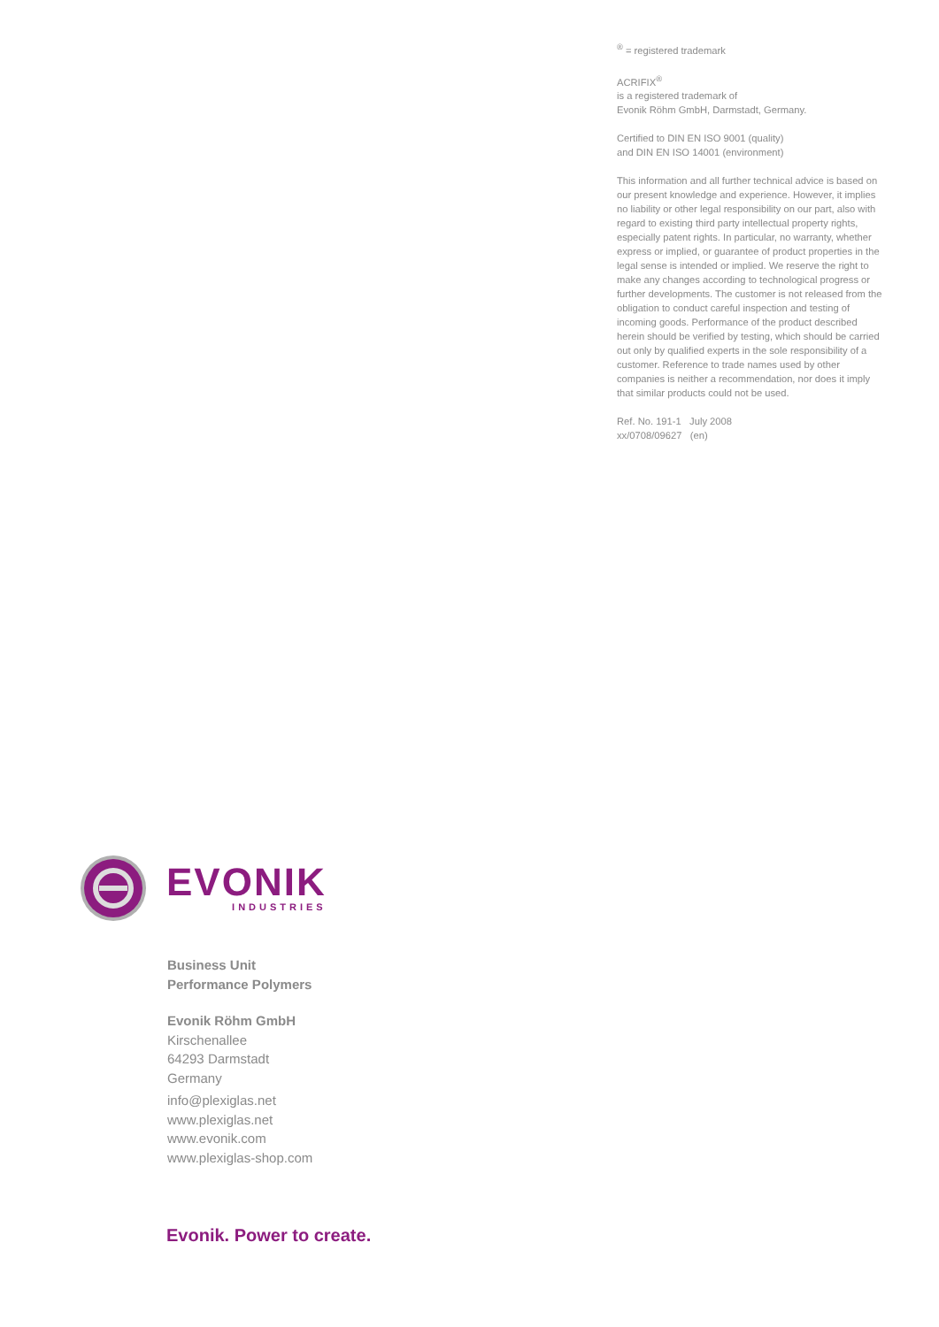<sup>®</sup> = registered trademark
ACRIFIX<sup>®</sup>
is a registered trademark of
Evonik Röhm GmbH, Darmstadt, Germany.
Certified to DIN EN ISO 9001 (quality)
and DIN EN ISO 14001 (environment)
This information and all further technical advice is based on our present knowledge and experience. However, it implies no liability or other legal responsibility on our part, also with regard to existing third party intellectual property rights, especially patent rights. In particular, no warranty, whether express or implied, or guarantee of product properties in the legal sense is intended or implied. We reserve the right to make any changes according to technological progress or further developments. The customer is not released from the obligation to conduct careful inspection and testing of incoming goods. Performance of the product described herein should be verified by testing, which should be carried out only by qualified experts in the sole responsibility of a customer. Reference to trade names used by other companies is neither a recommendation, nor does it imply that similar products could not be used.
Ref. No. 191-1 July 2008
xx/0708/09627 (en)
EVONIK
INDUSTRIES
Business Unit
Performance Polymers
Evonik Röhm GmbH
Kirschenallee
64293 Darmstadt
Germany
info@plexiglas.net
www.plexiglas.net
www.evonik.com
www.plexiglas-shop.com
Evonik. Power to create.